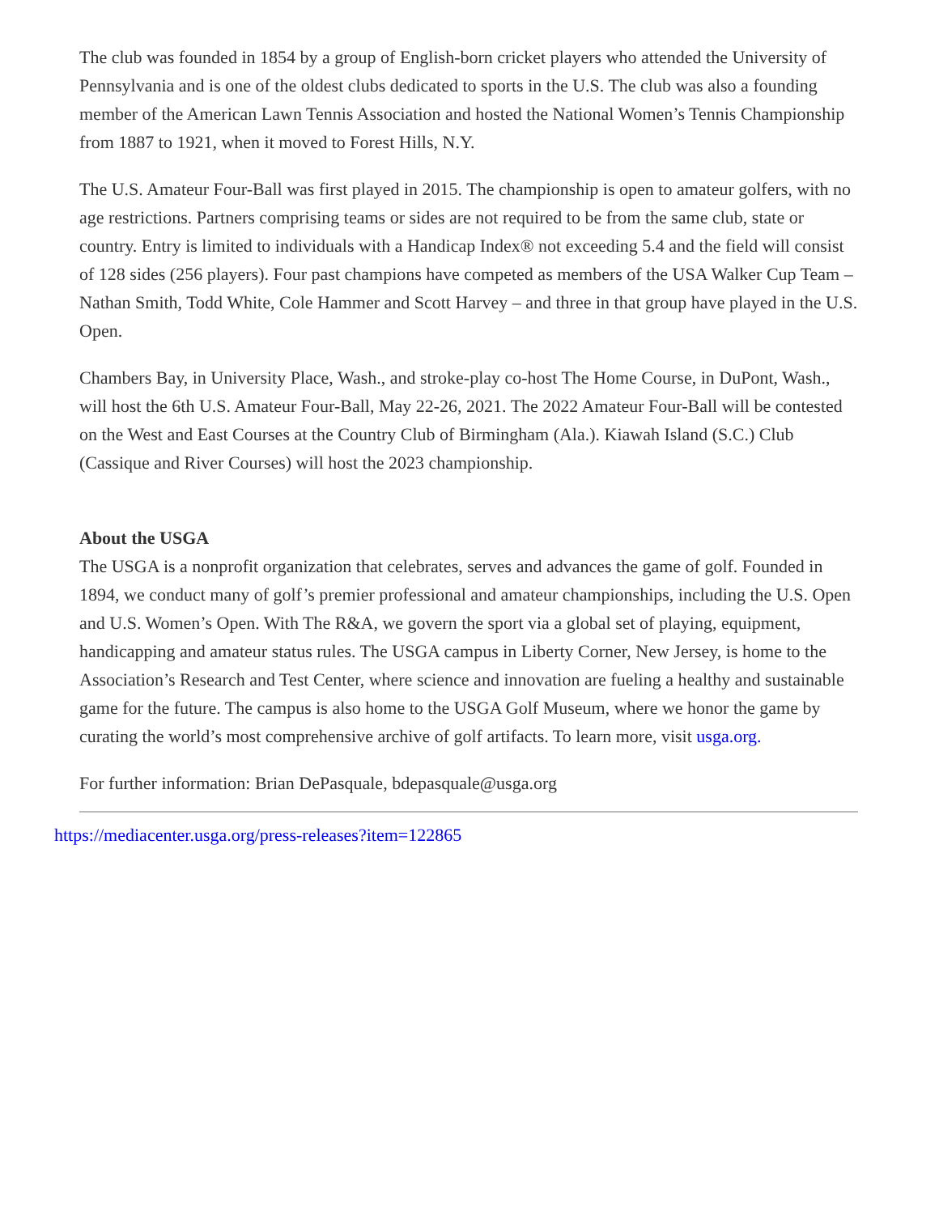The club was founded in 1854 by a group of English-born cricket players who attended the University of Pennsylvania and is one of the oldest clubs dedicated to sports in the U.S. The club was also a founding member of the American Lawn Tennis Association and hosted the National Women’s Tennis Championship from 1887 to 1921, when it moved to Forest Hills, N.Y.
The U.S. Amateur Four-Ball was first played in 2015. The championship is open to amateur golfers, with no age restrictions. Partners comprising teams or sides are not required to be from the same club, state or country. Entry is limited to individuals with a Handicap Index® not exceeding 5.4 and the field will consist of 128 sides (256 players). Four past champions have competed as members of the USA Walker Cup Team – Nathan Smith, Todd White, Cole Hammer and Scott Harvey – and three in that group have played in the U.S. Open.
Chambers Bay, in University Place, Wash., and stroke-play co-host The Home Course, in DuPont, Wash., will host the 6th U.S. Amateur Four-Ball, May 22-26, 2021. The 2022 Amateur Four-Ball will be contested on the West and East Courses at the Country Club of Birmingham (Ala.). Kiawah Island (S.C.) Club (Cassique and River Courses) will host the 2023 championship.
About the USGA
The USGA is a nonprofit organization that celebrates, serves and advances the game of golf. Founded in 1894, we conduct many of golf’s premier professional and amateur championships, including the U.S. Open and U.S. Women’s Open. With The R&A, we govern the sport via a global set of playing, equipment, handicapping and amateur status rules. The USGA campus in Liberty Corner, New Jersey, is home to the Association’s Research and Test Center, where science and innovation are fueling a healthy and sustainable game for the future. The campus is also home to the USGA Golf Museum, where we honor the game by curating the world’s most comprehensive archive of golf artifacts. To learn more, visit usga.org.
For further information: Brian DePasquale, bdepasquale@usga.org
https://mediacenter.usga.org/press-releases?item=122865